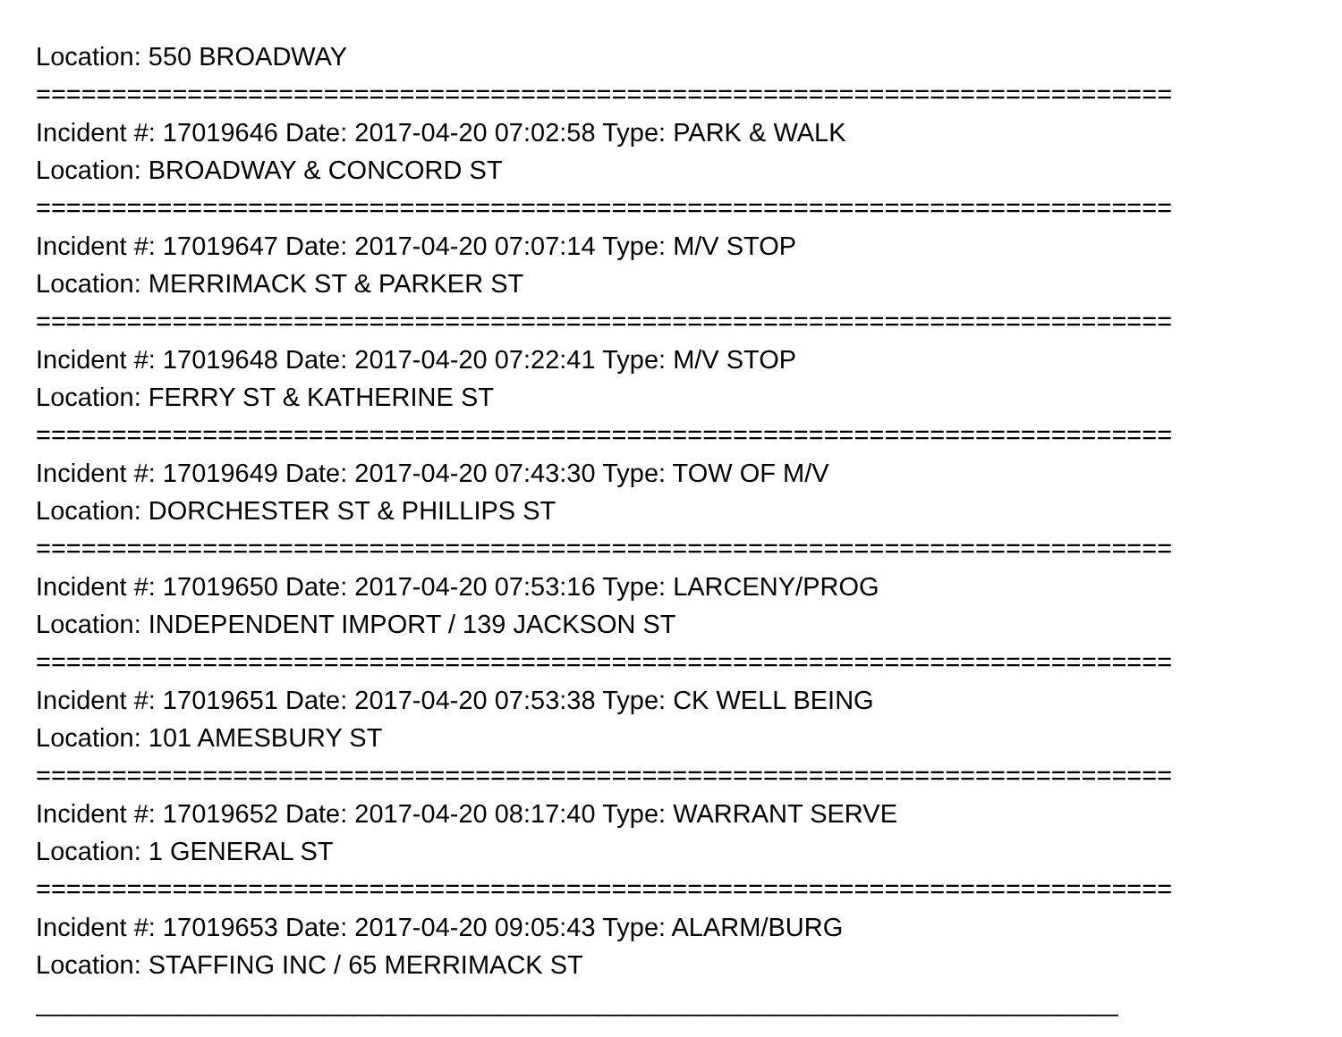Location: 550 BROADWAY
===========================================================================
Incident #: 17019646 Date: 2017-04-20 07:02:58 Type: PARK & WALK
Location: BROADWAY & CONCORD ST
===========================================================================
Incident #: 17019647 Date: 2017-04-20 07:07:14 Type: M/V STOP
Location: MERRIMACK ST & PARKER ST
===========================================================================
Incident #: 17019648 Date: 2017-04-20 07:22:41 Type: M/V STOP
Location: FERRY ST & KATHERINE ST
===========================================================================
Incident #: 17019649 Date: 2017-04-20 07:43:30 Type: TOW OF M/V
Location: DORCHESTER ST & PHILLIPS ST
===========================================================================
Incident #: 17019650 Date: 2017-04-20 07:53:16 Type: LARCENY/PROG
Location: INDEPENDENT IMPORT / 139 JACKSON ST
===========================================================================
Incident #: 17019651 Date: 2017-04-20 07:53:38 Type: CK WELL BEING
Location: 101 AMESBURY ST
===========================================================================
Incident #: 17019652 Date: 2017-04-20 08:17:40 Type: WARRANT SERVE
Location: 1 GENERAL ST
===========================================================================
Incident #: 17019653 Date: 2017-04-20 09:05:43 Type: ALARM/BURG
Location: STAFFING INC / 65 MERRIMACK ST
___________________________________________________________________________